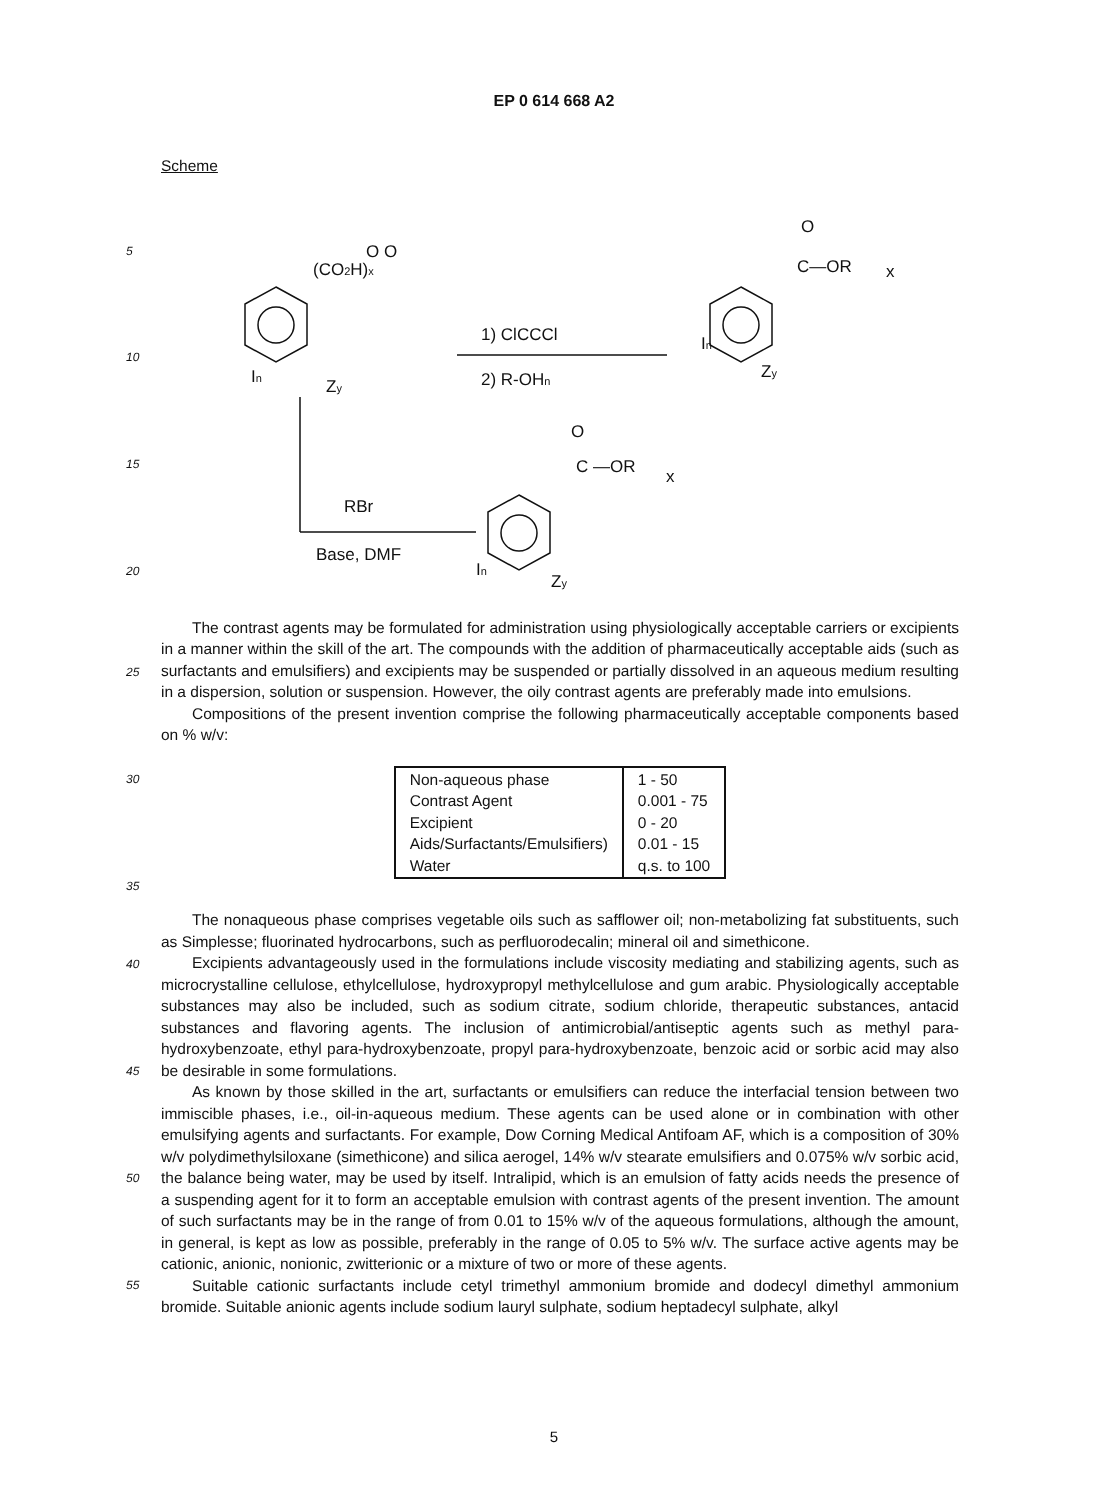EP 0 614 668 A2
Scheme
O O
1) ClCCCl
2) R-OHn
(CO2H)x
In
Zy
C—OR
x
O
In
Zy
RBr
Base, DMF
C —OR
x
O
In
Zy
5
10
15
20
25
The contrast agents may be formulated for administration using physiologically acceptable carriers or excipients in a manner within the skill of the art. The compounds with the addition of pharmaceutically acceptable aids (such as surfactants and emulsifiers) and excipients may be suspended or partially dissolved in an aqueous medium resulting in a dispersion, solution or suspension. However, the oily contrast agents are preferably made into emulsions.
Compositions of the present invention comprise the following pharmaceutically acceptable components based on % w/v:
30
35
| Non-aqueous phase Contrast Agent Excipient Aids/Surfactants/Emulsifiers) Water | 1 - 50 0.001 - 75 0 - 20 0.01 - 15 q.s. to 100 |
40
45
50
55
The nonaqueous phase comprises vegetable oils such as safflower oil; non-metabolizing fat substituents, such as Simplesse; fluorinated hydrocarbons, such as perfluorodecalin; mineral oil and simethicone.
Excipients advantageously used in the formulations include viscosity mediating and stabilizing agents, such as microcrystalline cellulose, ethylcellulose, hydroxypropyl methylcellulose and gum arabic. Physiologically acceptable substances may also be included, such as sodium citrate, sodium chloride, therapeutic substances, antacid substances and flavoring agents. The inclusion of antimicrobial/antiseptic agents such as methyl para-hydroxybenzoate, ethyl para-hydroxybenzoate, propyl para-hydroxybenzoate, benzoic acid or sorbic acid may also be desirable in some formulations.
As known by those skilled in the art, surfactants or emulsifiers can reduce the interfacial tension between two immiscible phases, i.e., oil-in-aqueous medium. These agents can be used alone or in combination with other emulsifying agents and surfactants. For example, Dow Corning Medical Antifoam AF, which is a composition of 30% w/v polydimethylsiloxane (simethicone) and silica aerogel, 14% w/v stearate emulsifiers and 0.075% w/v sorbic acid, the balance being water, may be used by itself. Intralipid, which is an emulsion of fatty acids needs the presence of a suspending agent for it to form an acceptable emulsion with contrast agents of the present invention. The amount of such surfactants may be in the range of from 0.01 to 15% w/v of the aqueous formulations, although the amount, in general, is kept as low as possible, preferably in the range of 0.05 to 5% w/v. The surface active agents may be cationic, anionic, nonionic, zwitterionic or a mixture of two or more of these agents.
Suitable cationic surfactants include cetyl trimethyl ammonium bromide and dodecyl dimethyl ammonium bromide. Suitable anionic agents include sodium lauryl sulphate, sodium heptadecyl sulphate, alkyl
5